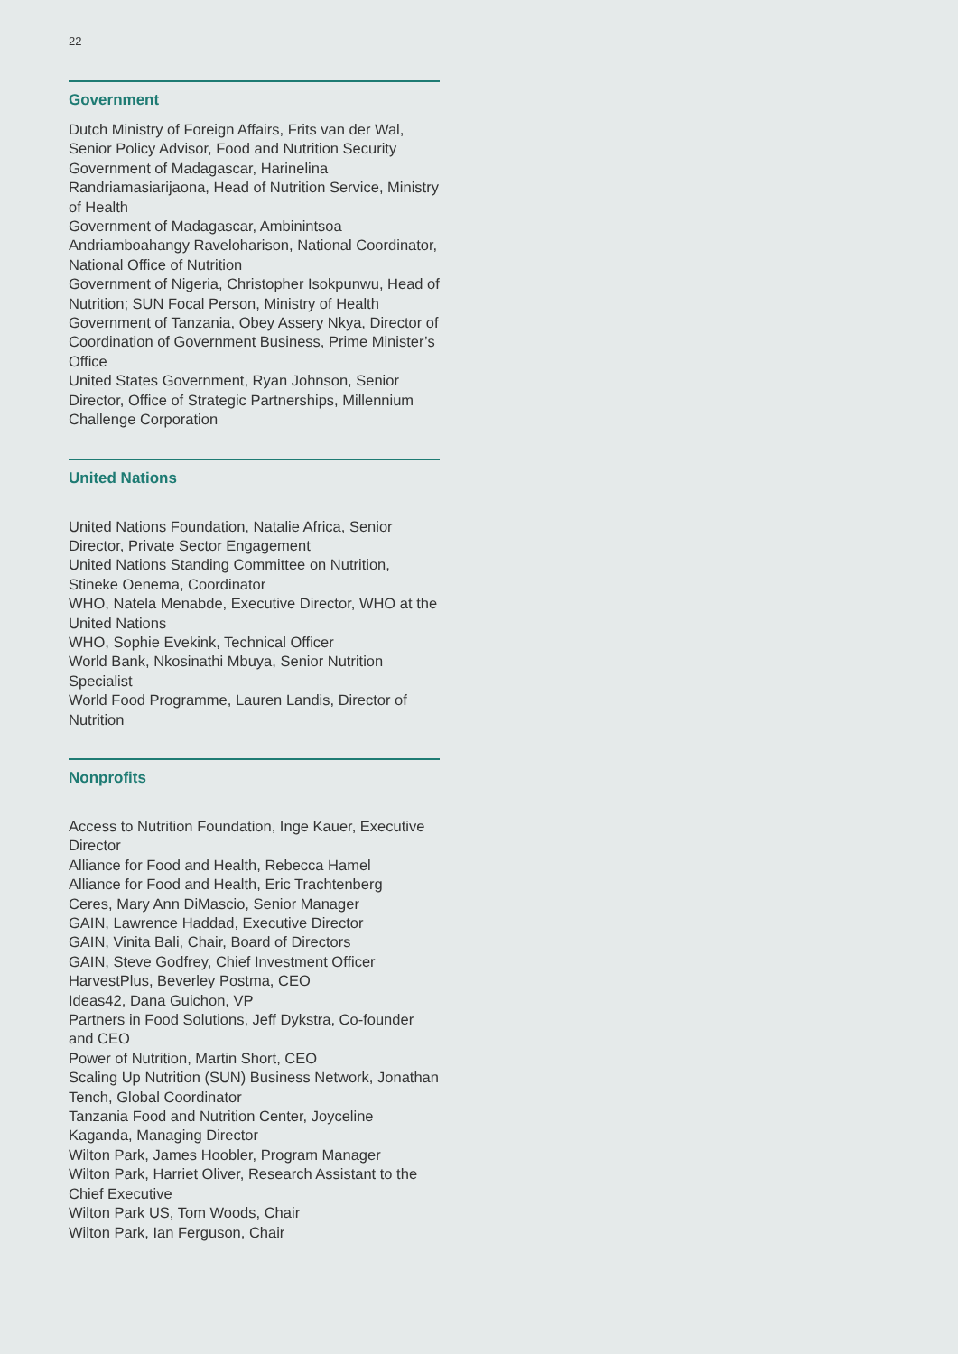22
Government
Dutch Ministry of Foreign Affairs, Frits van der Wal, Senior Policy Advisor, Food and Nutrition Security
Government of Madagascar, Harinelina Randriamasiarijaona, Head of Nutrition Service, Ministry of Health
Government of Madagascar, Ambinintsoa Andriamboahangy Raveloharison, National Coordinator, National Office of Nutrition
Government of Nigeria, Christopher Isokpunwu, Head of Nutrition; SUN Focal Person, Ministry of Health
Government of Tanzania, Obey Assery Nkya, Director of Coordination of Government Business, Prime Minister’s Office
United States Government, Ryan Johnson, Senior Director, Office of Strategic Partnerships, Millennium Challenge Corporation
United Nations
United Nations Foundation, Natalie Africa, Senior Director, Private Sector Engagement
United Nations Standing Committee on Nutrition, Stineke Oenema, Coordinator
WHO, Natela Menabde, Executive Director, WHO at the United Nations
WHO, Sophie Evekink, Technical Officer
World Bank, Nkosinathi Mbuya, Senior Nutrition Specialist
World Food Programme, Lauren Landis, Director of Nutrition
Nonprofits
Access to Nutrition Foundation, Inge Kauer, Executive Director
Alliance for Food and Health, Rebecca Hamel
Alliance for Food and Health, Eric Trachtenberg
Ceres, Mary Ann DiMascio, Senior Manager
GAIN, Lawrence Haddad, Executive Director
GAIN, Vinita Bali, Chair, Board of Directors
GAIN, Steve Godfrey, Chief Investment Officer
HarvestPlus, Beverley Postma, CEO
Ideas42, Dana Guichon, VP
Partners in Food Solutions, Jeff Dykstra, Co-founder and CEO
Power of Nutrition, Martin Short, CEO
Scaling Up Nutrition (SUN) Business Network, Jonathan Tench, Global Coordinator
Tanzania Food and Nutrition Center, Joyceline Kaganda, Managing Director
Wilton Park, James Hoobler, Program Manager
Wilton Park, Harriet Oliver, Research Assistant to the Chief Executive
Wilton Park US, Tom Woods, Chair
Wilton Park, Ian Ferguson, Chair